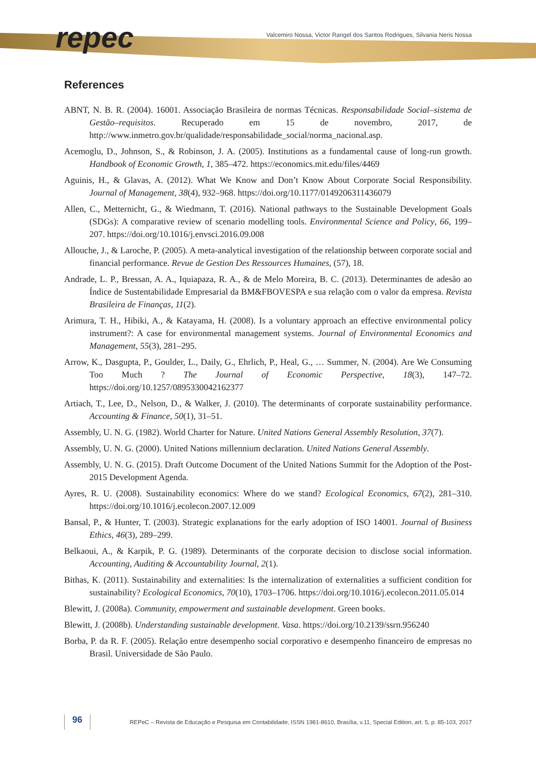repec
Valcemiro Nossa, Victor Rangel dos Santos Rodrigues, Silvania Neris Nossa
References
ABNT, N. B. R. (2004). 16001. Associação Brasileira de normas Técnicas. Responsabilidade Social–sistema de Gestão–requisitos. Recuperado em 15 de novembro, 2017, de http://www.inmetro.gov.br/qualidade/responsabilidade_social/norma_nacional.asp.
Acemoglu, D., Johnson, S., & Robinson, J. A. (2005). Institutions as a fundamental cause of long-run growth. Handbook of Economic Growth, 1, 385–472. https://economics.mit.edu/files/4469
Aguinis, H., & Glavas, A. (2012). What We Know and Don’t Know About Corporate Social Responsibility. Journal of Management, 38(4), 932–968. https://doi.org/10.1177/0149206311436079
Allen, C., Metternicht, G., & Wiedmann, T. (2016). National pathways to the Sustainable Development Goals (SDGs): A comparative review of scenario modelling tools. Environmental Science and Policy, 66, 199–207. https://doi.org/10.1016/j.envsci.2016.09.008
Allouche, J., & Laroche, P. (2005). A meta-analytical investigation of the relationship between corporate social and financial performance. Revue de Gestion Des Ressources Humaines, (57), 18.
Andrade, L. P., Bressan, A. A., Iquiapaza, R. A., & de Melo Moreira, B. C. (2013). Determinantes de adesão ao Índice de Sustentabilidade Empresarial da BM&FBOVESPA e sua relação com o valor da empresa. Revista Brasileira de Finanças, 11(2).
Arimura, T. H., Hibiki, A., & Katayama, H. (2008). Is a voluntary approach an effective environmental policy instrument?: A case for environmental management systems. Journal of Environmental Economics and Management, 55(3), 281–295.
Arrow, K., Dasgupta, P., Goulder, L., Daily, G., Ehrlich, P., Heal, G., … Summer, N. (2004). Are We Consuming Too Much ? The Journal of Economic Perspective, 18(3), 147–72. https://doi.org/10.1257/0895330042162377
Artiach, T., Lee, D., Nelson, D., & Walker, J. (2010). The determinants of corporate sustainability performance. Accounting & Finance, 50(1), 31–51.
Assembly, U. N. G. (1982). World Charter for Nature. United Nations General Assembly Resolution, 37(7).
Assembly, U. N. G. (2000). United Nations millennium declaration. United Nations General Assembly.
Assembly, U. N. G. (2015). Draft Outcome Document of the United Nations Summit for the Adoption of the Post-2015 Development Agenda.
Ayres, R. U. (2008). Sustainability economics: Where do we stand? Ecological Economics, 67(2), 281–310. https://doi.org/10.1016/j.ecolecon.2007.12.009
Bansal, P., & Hunter, T. (2003). Strategic explanations for the early adoption of ISO 14001. Journal of Business Ethics, 46(3), 289–299.
Belkaoui, A., & Karpik, P. G. (1989). Determinants of the corporate decision to disclose social information. Accounting, Auditing & Accountability Journal, 2(1).
Bithas, K. (2011). Sustainability and externalities: Is the internalization of externalities a sufficient condition for sustainability? Ecological Economics, 70(10), 1703–1706. https://doi.org/10.1016/j.ecolecon.2011.05.014
Blewitt, J. (2008a). Community, empowerment and sustainable development. Green books.
Blewitt, J. (2008b). Understanding sustainable development. Vasa. https://doi.org/10.2139/ssrn.956240
Borba, P. da R. F. (2005). Relação entre desempenho social corporativo e desempenho financeiro de empresas no Brasil. Universidade de São Paulo.
96
REPeC – Revista de Educação e Pesquisa em Contabilidade, ISSN 1981-8610, Brasília, v.11, Special Edition, art. 5, p. 85-103, 2017